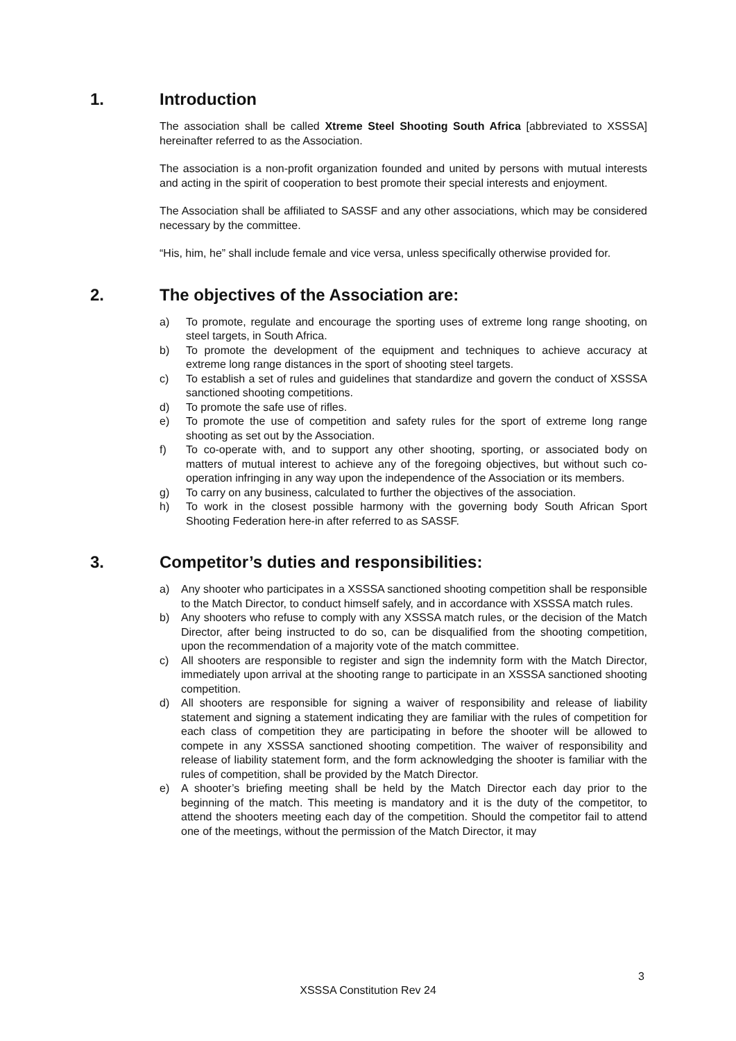1. Introduction
The association shall be called Xtreme Steel Shooting South Africa [abbreviated to XSSSA] hereinafter referred to as the Association.
The association is a non-profit organization founded and united by persons with mutual interests and acting in the spirit of cooperation to best promote their special interests and enjoyment.
The Association shall be affiliated to SASSF and any other associations, which may be considered necessary by the committee.
“His, him, he” shall include female and vice versa, unless specifically otherwise provided for.
2. The objectives of the Association are:
a) To promote, regulate and encourage the sporting uses of extreme long range shooting, on steel targets, in South Africa.
b) To promote the development of the equipment and techniques to achieve accuracy at extreme long range distances in the sport of shooting steel targets.
c) To establish a set of rules and guidelines that standardize and govern the conduct of XSSSA sanctioned shooting competitions.
d) To promote the safe use of rifles.
e) To promote the use of competition and safety rules for the sport of extreme long range shooting as set out by the Association.
f) To co-operate with, and to support any other shooting, sporting, or associated body on matters of mutual interest to achieve any of the foregoing objectives, but without such co-operation infringing in any way upon the independence of the Association or its members.
g) To carry on any business, calculated to further the objectives of the association.
h) To work in the closest possible harmony with the governing body South African Sport Shooting Federation here-in after referred to as SASSF.
3. Competitor’s duties and responsibilities:
a) Any shooter who participates in a XSSSA sanctioned shooting competition shall be responsible to the Match Director, to conduct himself safely, and in accordance with XSSSA match rules.
b) Any shooters who refuse to comply with any XSSSA match rules, or the decision of the Match Director, after being instructed to do so, can be disqualified from the shooting competition, upon the recommendation of a majority vote of the match committee.
c) All shooters are responsible to register and sign the indemnity form with the Match Director, immediately upon arrival at the shooting range to participate in an XSSSA sanctioned shooting competition.
d) All shooters are responsible for signing a waiver of responsibility and release of liability statement and signing a statement indicating they are familiar with the rules of competition for each class of competition they are participating in before the shooter will be allowed to compete in any XSSSA sanctioned shooting competition. The waiver of responsibility and release of liability statement form, and the form acknowledging the shooter is familiar with the rules of competition, shall be provided by the Match Director.
e) A shooter’s briefing meeting shall be held by the Match Director each day prior to the beginning of the match. This meeting is mandatory and it is the duty of the competitor, to attend the shooters meeting each day of the competition. Should the competitor fail to attend one of the meetings, without the permission of the Match Director, it may
3
XSSSA Constitution Rev 24